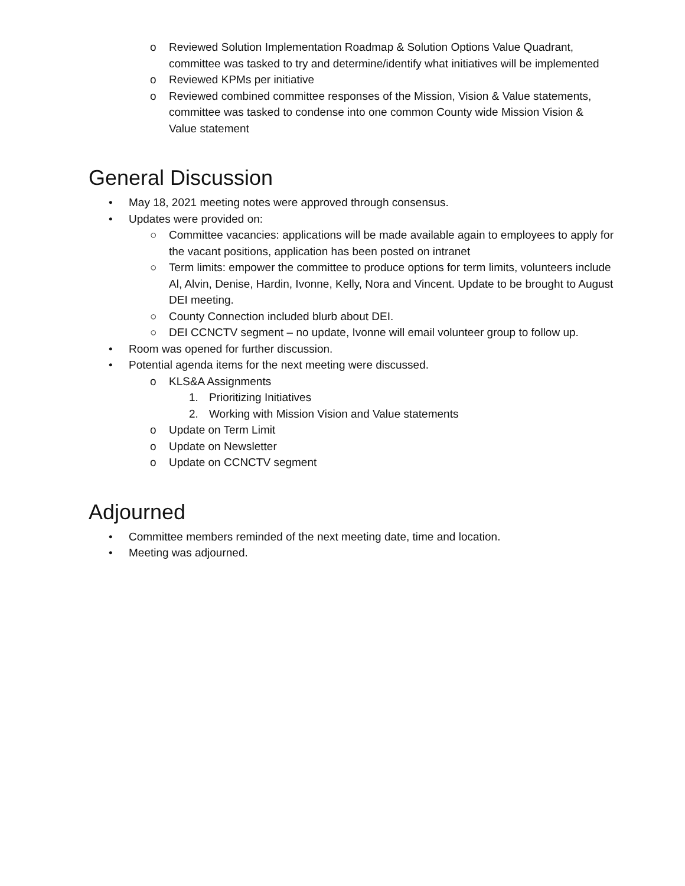o Reviewed Solution Implementation Roadmap & Solution Options Value Quadrant, committee was tasked to try and determine/identify what initiatives will be implemented
o Reviewed KPMs per initiative
o Reviewed combined committee responses of the Mission, Vision & Value statements, committee was tasked to condense into one common County wide Mission Vision & Value statement
General Discussion
• May 18, 2021 meeting notes were approved through consensus.
• Updates were provided on:
○ Committee vacancies: applications will be made available again to employees to apply for the vacant positions, application has been posted on intranet
○ Term limits: empower the committee to produce options for term limits, volunteers include Al, Alvin, Denise, Hardin, Ivonne, Kelly, Nora and Vincent. Update to be brought to August DEI meeting.
○ County Connection included blurb about DEI.
○ DEI CCNCTV segment – no update, Ivonne will email volunteer group to follow up.
• Room was opened for further discussion.
• Potential agenda items for the next meeting were discussed.
o KLS&A Assignments
1. Prioritizing Initiatives
2. Working with Mission Vision and Value statements
o Update on Term Limit
o Update on Newsletter
o Update on CCNCTV segment
Adjourned
• Committee members reminded of the next meeting date, time and location.
• Meeting was adjourned.